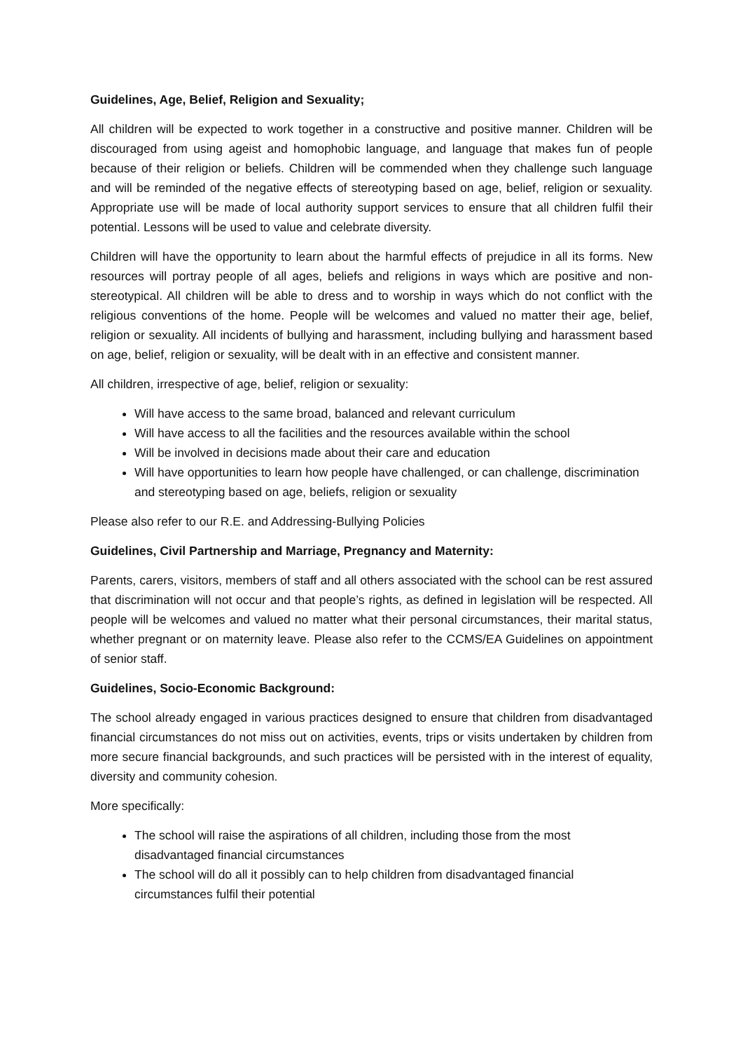Guidelines, Age, Belief, Religion and Sexuality;
All children will be expected to work together in a constructive and positive manner. Children will be discouraged from using ageist and homophobic language, and language that makes fun of people because of their religion or beliefs. Children will be commended when they challenge such language and will be reminded of the negative effects of stereotyping based on age, belief, religion or sexuality. Appropriate use will be made of local authority support services to ensure that all children fulfil their potential. Lessons will be used to value and celebrate diversity.
Children will have the opportunity to learn about the harmful effects of prejudice in all its forms. New resources will portray people of all ages, beliefs and religions in ways which are positive and non-stereotypical. All children will be able to dress and to worship in ways which do not conflict with the religious conventions of the home. People will be welcomes and valued no matter their age, belief, religion or sexuality. All incidents of bullying and harassment, including bullying and harassment based on age, belief, religion or sexuality, will be dealt with in an effective and consistent manner.
All children, irrespective of age, belief, religion or sexuality:
Will have access to the same broad, balanced and relevant curriculum
Will have access to all the facilities and the resources available within the school
Will be involved in decisions made about their care and education
Will have opportunities to learn how people have challenged, or can challenge, discrimination and stereotyping based on age, beliefs, religion or sexuality
Please also refer to our R.E. and Addressing-Bullying Policies
Guidelines, Civil Partnership and Marriage, Pregnancy and Maternity:
Parents, carers, visitors, members of staff and all others associated with the school can be rest assured that discrimination will not occur and that people’s rights, as defined in legislation will be respected. All people will be welcomes and valued no matter what their personal circumstances, their marital status, whether pregnant or on maternity leave. Please also refer to the CCMS/EA Guidelines on appointment of senior staff.
Guidelines, Socio-Economic Background:
The school already engaged in various practices designed to ensure that children from disadvantaged financial circumstances do not miss out on activities, events, trips or visits undertaken by children from more secure financial backgrounds, and such practices will be persisted with in the interest of equality, diversity and community cohesion.
More specifically:
The school will raise the aspirations of all children, including those from the most disadvantaged financial circumstances
The school will do all it possibly can to help children from disadvantaged financial circumstances fulfil their potential